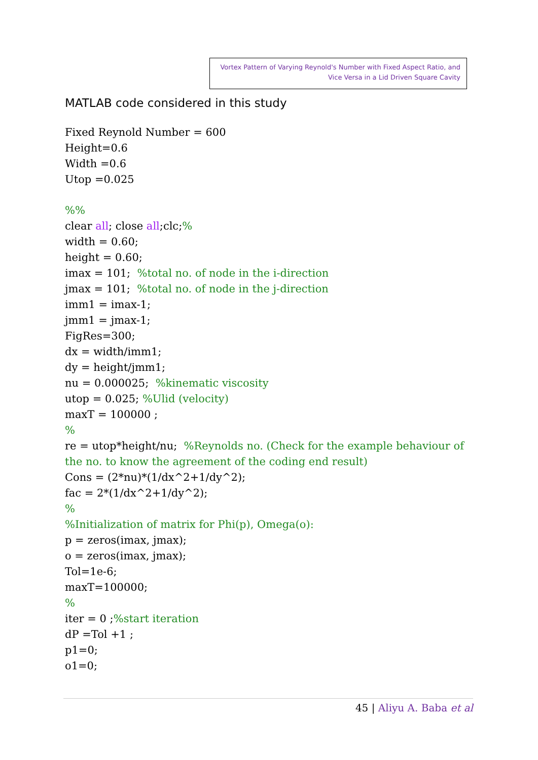Vortex Pattern of Varying Reynold's Number with Fixed Aspect Ratio, and
Vice Versa in a Lid Driven Square Cavity
MATLAB code considered in this study
Fixed Reynold Number = 600
Height=0.6
Width =0.6
Utop =0.025
%%
clear all; close all;clc;%
width = 0.60;
height = 0.60;
imax = 101; %total no. of node in the i-direction
jmax = 101; %total no. of node in the j-direction
imm1 = imax-1;
jmm1 = jmax-1;
FigRes=300;
dx = width/imm1;
dy = height/jmm1;
nu = 0.000025; %kinematic viscosity
utop = 0.025; %Ulid (velocity)
maxT = 100000 ;
%
re = utop*height/nu; %Reynolds no. (Check for the example behaviour of the no. to know the agreement of the coding end result)
Cons = (2*nu)*(1/dx^2+1/dy^2);
fac = 2*(1/dx^2+1/dy^2);
%
%Initialization of matrix for Phi(p), Omega(o):
p = zeros(imax, jmax);
o = zeros(imax, jmax);
Tol=1e-6;
maxT=100000;
%
iter = 0 ;%start iteration
dP =Tol +1 ;
p1=0;
o1=0;
45 | Aliyu A. Baba et al